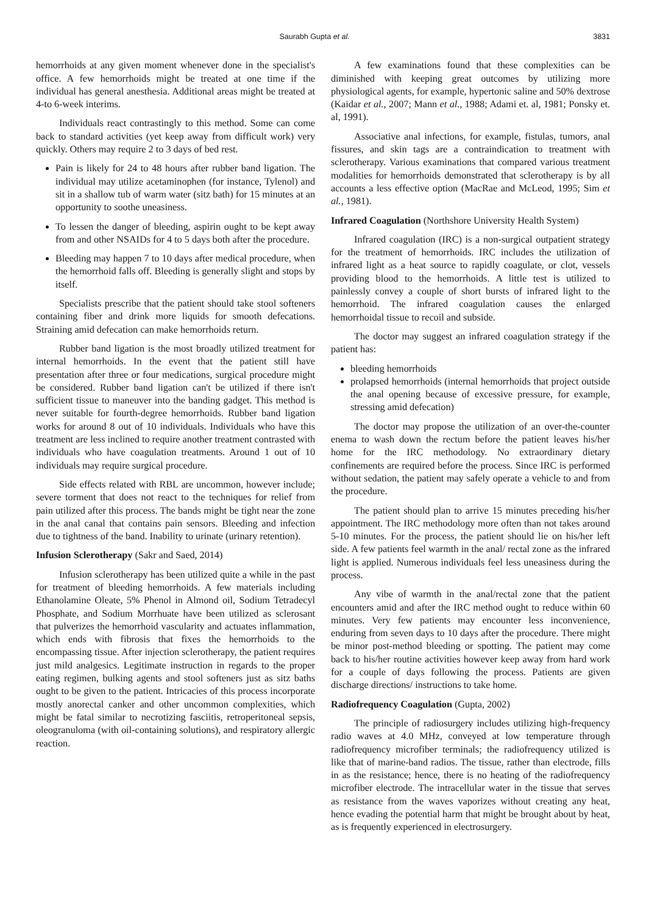Saurabh Gupta et al. 3831
hemorrhoids at any given moment whenever done in the specialist's office. A few hemorrhoids might be treated at one time if the individual has general anesthesia. Additional areas might be treated at 4-to 6-week interims.
Individuals react contrastingly to this method. Some can come back to standard activities (yet keep away from difficult work) very quickly. Others may require 2 to 3 days of bed rest.
Pain is likely for 24 to 48 hours after rubber band ligation. The individual may utilize acetaminophen (for instance, Tylenol) and sit in a shallow tub of warm water (sitz bath) for 15 minutes at an opportunity to soothe uneasiness.
To lessen the danger of bleeding, aspirin ought to be kept away from and other NSAIDs for 4 to 5 days both after the procedure.
Bleeding may happen 7 to 10 days after medical procedure, when the hemorrhoid falls off. Bleeding is generally slight and stops by itself.
Specialists prescribe that the patient should take stool softeners containing fiber and drink more liquids for smooth defecations. Straining amid defecation can make hemorrhoids return.
Rubber band ligation is the most broadly utilized treatment for internal hemorrhoids. In the event that the patient still have presentation after three or four medications, surgical procedure might be considered. Rubber band ligation can't be utilized if there isn't sufficient tissue to maneuver into the banding gadget. This method is never suitable for fourth-degree hemorrhoids. Rubber band ligation works for around 8 out of 10 individuals. Individuals who have this treatment are less inclined to require another treatment contrasted with individuals who have coagulation treatments. Around 1 out of 10 individuals may require surgical procedure.
Side effects related with RBL are uncommon, however include; severe torment that does not react to the techniques for relief from pain utilized after this process. The bands might be tight near the zone in the anal canal that contains pain sensors. Bleeding and infection due to tightness of the band. Inability to urinate (urinary retention).
Infusion Sclerotherapy (Sakr and Saed, 2014)
Infusion sclerotherapy has been utilized quite a while in the past for treatment of bleeding hemorrhoids. A few materials including Ethanolamine Oleate, 5% Phenol in Almond oil, Sodium Tetradecyl Phosphate, and Sodium Morrhuate have been utilized as sclerosant that pulverizes the hemorrhoid vascularity and actuates inflammation, which ends with fibrosis that fixes the hemorrhoids to the encompassing tissue. After injection sclerotherapy, the patient requires just mild analgesics. Legitimate instruction in regards to the proper eating regimen, bulking agents and stool softeners just as sitz baths ought to be given to the patient. Intricacies of this process incorporate mostly anorectal canker and other uncommon complexities, which might be fatal similar to necrotizing fasciitis, retroperitoneal sepsis, oleogranuloma (with oil-containing solutions), and respiratory allergic reaction.
A few examinations found that these complexities can be diminished with keeping great outcomes by utilizing more physiological agents, for example, hypertonic saline and 50% dextrose (Kaidar et al., 2007; Mann et al., 1988; Adami et. al, 1981; Ponsky et. al, 1991).
Associative anal infections, for example, fistulas, tumors, anal fissures, and skin tags are a contraindication to treatment with sclerotherapy. Various examinations that compared various treatment modalities for hemorrhoids demonstrated that sclerotherapy is by all accounts a less effective option (MacRae and McLeod, 1995; Sim et al., 1981).
Infrared Coagulation (Northshore University Health System)
Infrared coagulation (IRC) is a non-surgical outpatient strategy for the treatment of hemorrhoids. IRC includes the utilization of infrared light as a heat source to rapidly coagulate, or clot, vessels providing blood to the hemorrhoids. A little test is utilized to painlessly convey a couple of short bursts of infrared light to the hemorrhoid. The infrared coagulation causes the enlarged hemorrhoidal tissue to recoil and subside.
The doctor may suggest an infrared coagulation strategy if the patient has:
bleeding hemorrhoids
prolapsed hemorrhoids (internal hemorrhoids that project outside the anal opening because of excessive pressure, for example, stressing amid defecation)
The doctor may propose the utilization of an over-the-counter enema to wash down the rectum before the patient leaves his/her home for the IRC methodology. No extraordinary dietary confinements are required before the process. Since IRC is performed without sedation, the patient may safely operate a vehicle to and from the procedure.
The patient should plan to arrive 15 minutes preceding his/her appointment. The IRC methodology more often than not takes around 5-10 minutes. For the process, the patient should lie on his/her left side. A few patients feel warmth in the anal/ rectal zone as the infrared light is applied. Numerous individuals feel less uneasiness during the process.
Any vibe of warmth in the anal/rectal zone that the patient encounters amid and after the IRC method ought to reduce within 60 minutes. Very few patients may encounter less inconvenience, enduring from seven days to 10 days after the procedure. There might be minor post-method bleeding or spotting. The patient may come back to his/her routine activities however keep away from hard work for a couple of days following the process. Patients are given discharge directions/ instructions to take home.
Radiofrequency Coagulation (Gupta, 2002)
The principle of radiosurgery includes utilizing high-frequency radio waves at 4.0 MHz, conveyed at low temperature through radiofrequency microfiber terminals; the radiofrequency utilized is like that of marine-band radios. The tissue, rather than electrode, fills in as the resistance; hence, there is no heating of the radiofrequency microfiber electrode. The intracellular water in the tissue that serves as resistance from the waves vaporizes without creating any heat, hence evading the potential harm that might be brought about by heat, as is frequently experienced in electrosurgery.